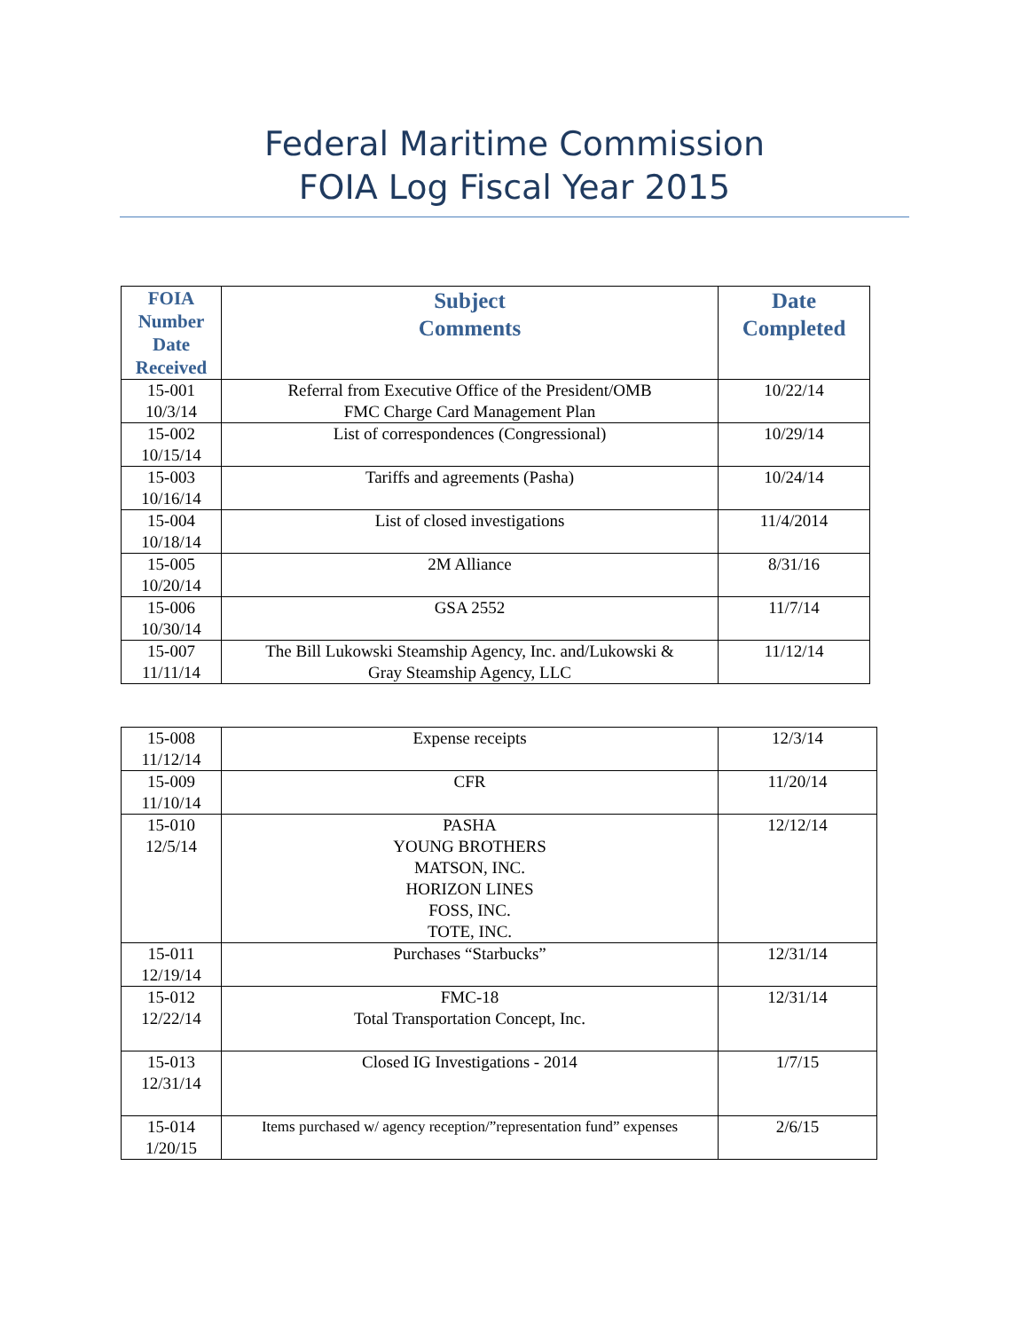Federal Maritime Commission
FOIA Log Fiscal Year 2015
| FOIA Number Date Received | Subject Comments | Date Completed |
| --- | --- | --- |
| 15-001 10/3/14 | Referral from Executive Office of the President/OMB FMC Charge Card Management Plan | 10/22/14 |
| 15-002 10/15/14 | List of correspondences (Congressional) | 10/29/14 |
| 15-003 10/16/14 | Tariffs and agreements (Pasha) | 10/24/14 |
| 15-004 10/18/14 | List of closed investigations | 11/4/2014 |
| 15-005 10/20/14 | 2M Alliance | 8/31/16 |
| 15-006 10/30/14 | GSA 2552 | 11/7/14 |
| 15-007 11/11/14 | The Bill Lukowski Steamship Agency, Inc. and/Lukowski & Gray Steamship Agency, LLC | 11/12/14 |
| 15-008 11/12/14 | Expense receipts | 12/3/14 |
| 15-009 11/10/14 | CFR | 11/20/14 |
| 15-010 12/5/14 | PASHA YOUNG BROTHERS MATSON, INC. HORIZON LINES FOSS, INC. TOTE, INC. | 12/12/14 |
| 15-011 12/19/14 | Purchases “Starbucks” | 12/31/14 |
| 15-012 12/22/14 | FMC-18 Total Transportation Concept, Inc. | 12/31/14 |
| 15-013 12/31/14 | Closed IG Investigations - 2014 | 1/7/15 |
| 15-014 1/20/15 | Items purchased w/ agency reception/”representation fund” expenses | 2/6/15 |